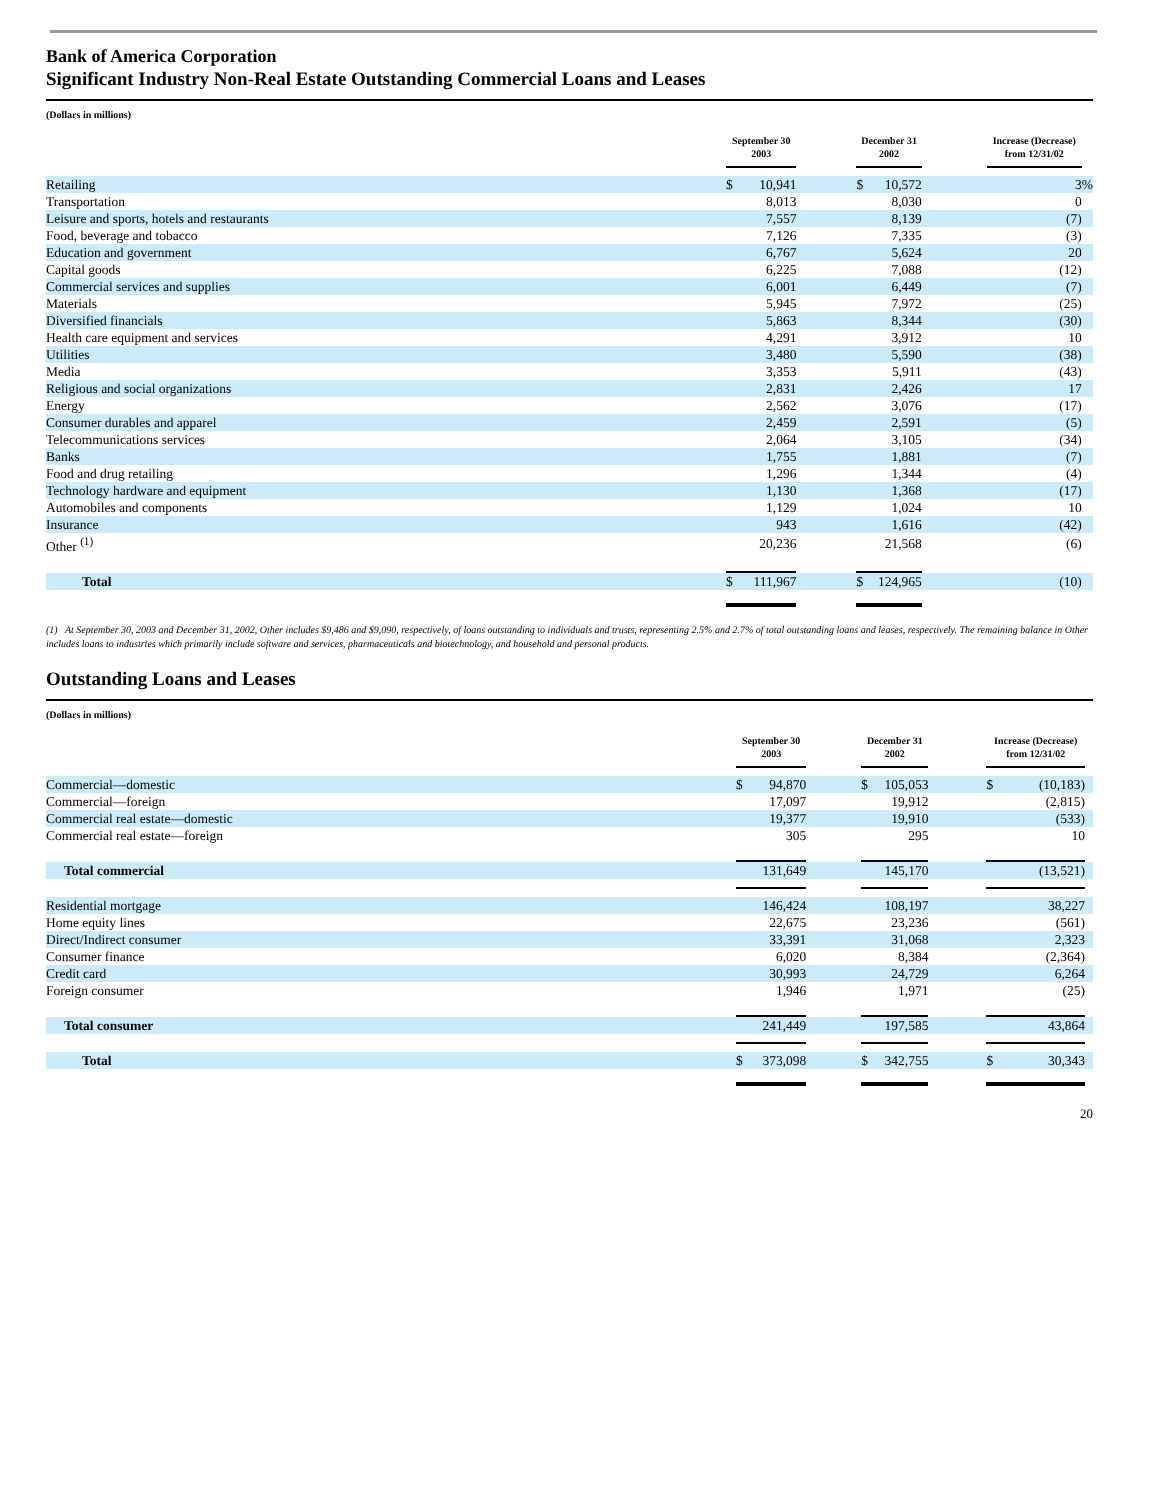Bank of America Corporation
Significant Industry Non-Real Estate Outstanding Commercial Loans and Leases
(Dollars in millions)
| | September 30 2003 | | | December 31 2002 | | | Increase (Decrease) from 12/31/02 | |
| --- | --- | --- | --- | --- | --- | --- | --- | --- |
| Retailing | $ | 10,941 | | $ | 10,572 | | 3 | % |
| Transportation | | 8,013 | | | 8,030 | | 0 | |
| Leisure and sports, hotels and restaurants | | 7,557 | | | 8,139 | | (7) | |
| Food, beverage and tobacco | | 7,126 | | | 7,335 | | (3) | |
| Education and government | | 6,767 | | | 5,624 | | 20 | |
| Capital goods | | 6,225 | | | 7,088 | | (12) | |
| Commercial services and supplies | | 6,001 | | | 6,449 | | (7) | |
| Materials | | 5,945 | | | 7,972 | | (25) | |
| Diversified financials | | 5,863 | | | 8,344 | | (30) | |
| Health care equipment and services | | 4,291 | | | 3,912 | | 10 | |
| Utilities | | 3,480 | | | 5,590 | | (38) | |
| Media | | 3,353 | | | 5,911 | | (43) | |
| Religious and social organizations | | 2,831 | | | 2,426 | | 17 | |
| Energy | | 2,562 | | | 3,076 | | (17) | |
| Consumer durables and apparel | | 2,459 | | | 2,591 | | (5) | |
| Telecommunications services | | 2,064 | | | 3,105 | | (34) | |
| Banks | | 1,755 | | | 1,881 | | (7) | |
| Food and drug retailing | | 1,296 | | | 1,344 | | (4) | |
| Technology hardware and equipment | | 1,130 | | | 1,368 | | (17) | |
| Automobiles and components | | 1,129 | | | 1,024 | | 10 | |
| Insurance | | 943 | | | 1,616 | | (42) | |
| Other <sup>(1)</sup> | | 20,236 | | | 21,568 | | (6) | |
| Total | $ | 111,967 | | $ | 124,965 | | (10) | |
(1) At September 30, 2003 and December 31, 2002, Other includes $9,486 and $9,090, respectively, of loans outstanding to individuals and trusts, representing 2.5% and 2.7% of total outstanding loans and leases, respectively. The remaining balance in Other includes loans to industries which primarily include software and services, pharmaceuticals and biotechnology, and household and personal products.
Outstanding Loans and Leases
(Dollars in millions)
| | September 30 2003 | | | December 31 2002 | | | Increase (Decrease) from 12/31/02 | | |
| --- | --- | --- | --- | --- | --- | --- | --- | --- | --- |
| Commercial—domestic | $ | 94,870 | | $ | 105,053 | | $ | (10,183) | |
| Commercial—foreign | | 17,097 | | | 19,912 | | | (2,815) | |
| Commercial real estate—domestic | | 19,377 | | | 19,910 | | | (533) | |
| Commercial real estate—foreign | | 305 | | | 295 | | | 10 | |
| Total commercial | | 131,649 | | | 145,170 | | | (13,521) | |
| Residential mortgage | | 146,424 | | | 108,197 | | | 38,227 | |
| Home equity lines | | 22,675 | | | 23,236 | | | (561) | |
| Direct/Indirect consumer | | 33,391 | | | 31,068 | | | 2,323 | |
| Consumer finance | | 6,020 | | | 8,384 | | | (2,364) | |
| Credit card | | 30,993 | | | 24,729 | | | 6,264 | |
| Foreign consumer | | 1,946 | | | 1,971 | | | (25) | |
| Total consumer | | 241,449 | | | 197,585 | | | 43,864 | |
| Total | $ | 373,098 | | $ | 342,755 | | $ | 30,343 | |
20